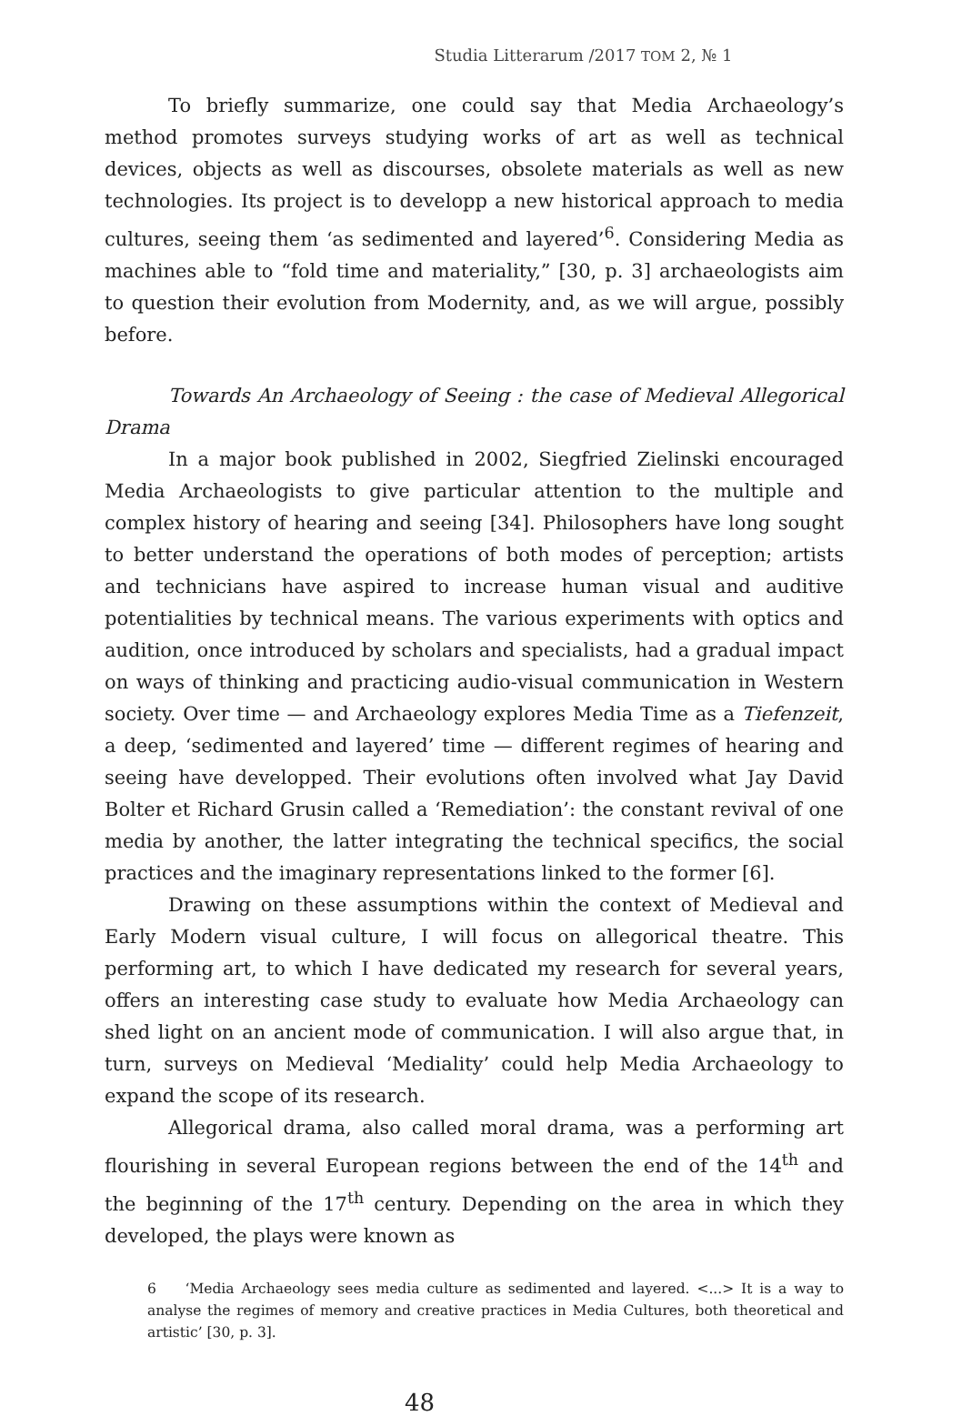Studia Litterarum /2017 ТОМ 2, № 1
To briefly summarize, one could say that Media Archaeology’s method promotes surveys studying works of art as well as technical devices, objects as well as discourses, obsolete materials as well as new technologies. Its project is to developp a new historical approach to media cultures, seeing them ‘as sedimented and layered’<sup>6</sup>. Considering Media as machines able to “fold time and materiality,” [30, p. 3] archaeologists aim to question their evolution from Modernity, and, as we will argue, possibly before.
Towards An Archaeology of Seeing : the case of Medieval Allegorical Drama
In a major book published in 2002, Siegfried Zielinski encouraged Media Archaeologists to give particular attention to the multiple and complex history of hearing and seeing [34]. Philosophers have long sought to better understand the operations of both modes of perception; artists and technicians have aspired to increase human visual and auditive potentialities by technical means. The various experiments with optics and audition, once introduced by scholars and specialists, had a gradual impact on ways of thinking and practicing audio-visual communication in Western society. Over time — and Archaeology explores Media Time as a Tiefenzeit, a deep, ‘sedimented and layered’ time — different regimes of hearing and seeing have developped. Their evolutions often involved what Jay David Bolter et Richard Grusin called a ‘Remediation’: the constant revival of one media by another, the latter integrating the technical specifics, the social practices and the imaginary representations linked to the former [6].
Drawing on these assumptions within the context of Medieval and Early Modern visual culture, I will focus on allegorical theatre. This performing art, to which I have dedicated my research for several years, offers an interesting case study to evaluate how Media Archaeology can shed light on an ancient mode of communication. I will also argue that, in turn, surveys on Medieval ‘Mediality’ could help Media Archaeology to expand the scope of its research.
Allegorical drama, also called moral drama, was a performing art flourishing in several European regions between the end of the 14<sup>th</sup> and the beginning of the 17<sup>th</sup> century. Depending on the area in which they developed, the plays were known as
6 ‘Media Archaeology sees media culture as sedimented and layered. <...> It is a way to analyse the regimes of memory and creative practices in Media Cultures, both theoretical and artistic’ [30, p. 3].
48